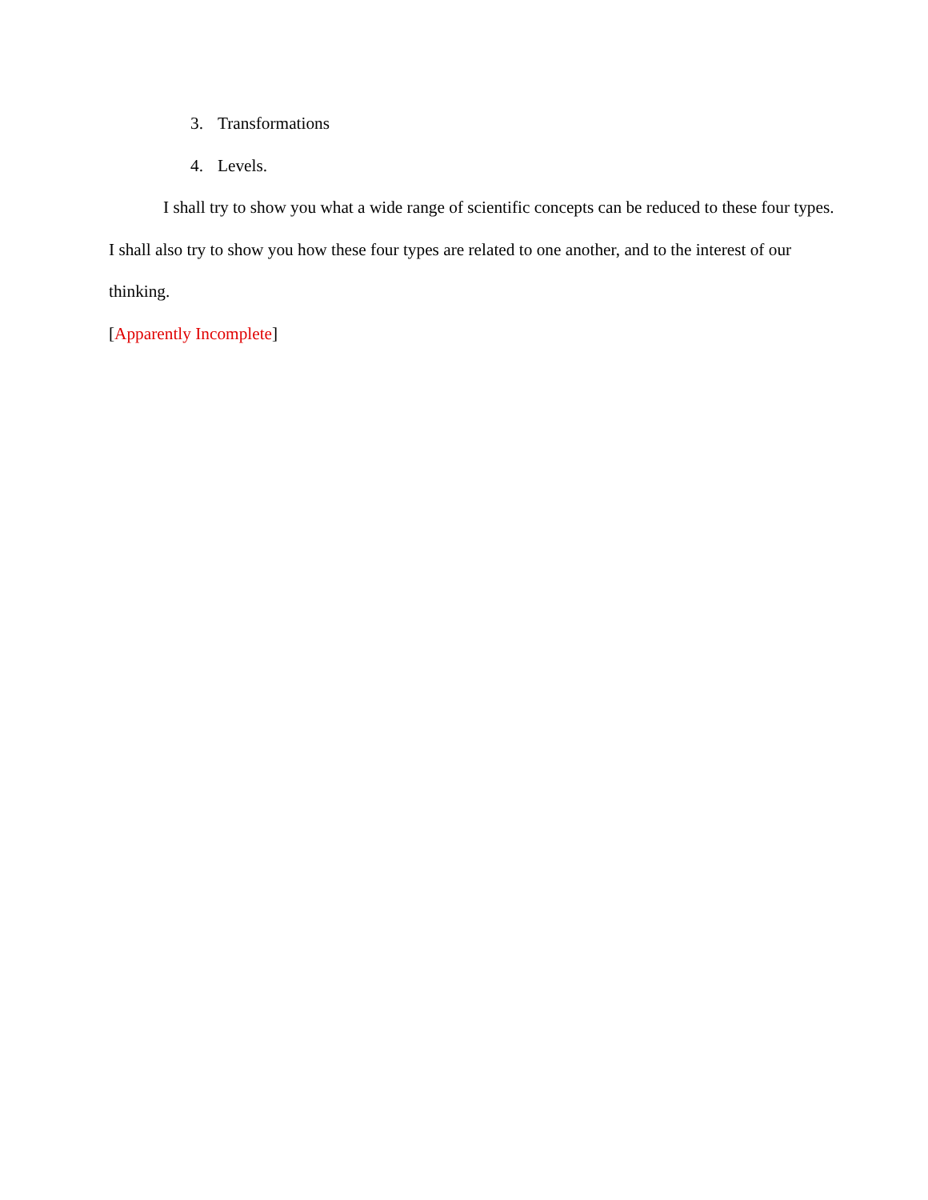3. Transformations
4. Levels.
I shall try to show you what a wide range of scientific concepts can be reduced to these four types. I shall also try to show you how these four types are related to one another, and to the interest of our thinking.
[Apparently Incomplete]